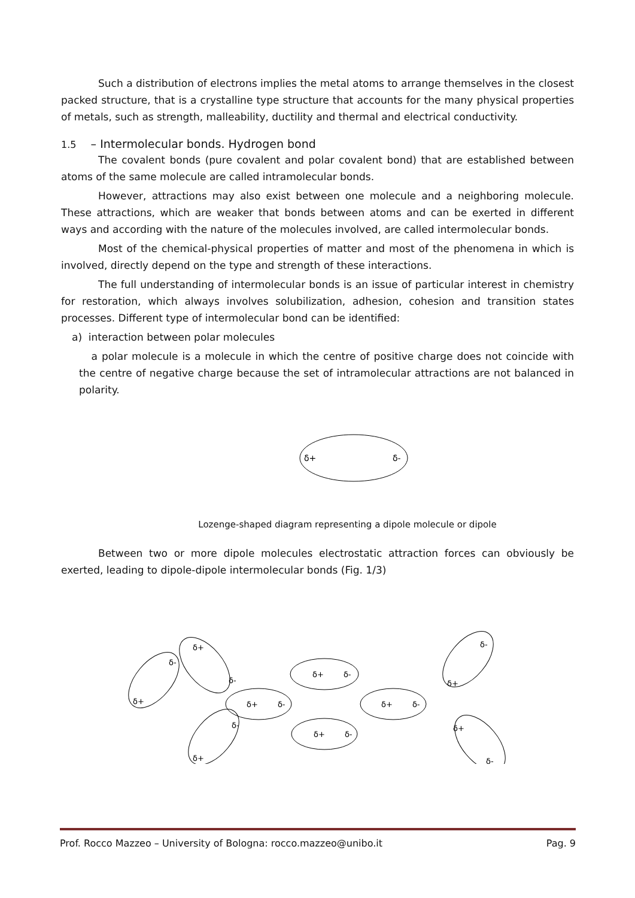Such a distribution of electrons implies the metal atoms to arrange themselves in the closest packed structure, that is a crystalline type structure that accounts for the many physical properties of metals, such as strength, malleability, ductility and thermal and electrical conductivity.
1.5 – Intermolecular bonds. Hydrogen bond
The covalent bonds (pure covalent and polar covalent bond) that are established between atoms of the same molecule are called intramolecular bonds.
However, attractions may also exist between one molecule and a neighboring molecule. These attractions, which are weaker that bonds between atoms and can be exerted in different ways and according with the nature of the molecules involved, are called intermolecular bonds.
Most of the chemical-physical properties of matter and most of the phenomena in which is involved, directly depend on the type and strength of these interactions.
The full understanding of intermolecular bonds is an issue of particular interest in chemistry for restoration, which always involves solubilization, adhesion, cohesion and transition states processes. Different type of intermolecular bond can be identified:
a) interaction between polar molecules
a polar molecule is a molecule in which the centre of positive charge does not coincide with the centre of negative charge because the set of intramolecular attractions are not balanced in polarity.
δ+
δ-
Lozenge-shaped diagram representing a dipole molecule or dipole
Between two or more dipole molecules electrostatic attraction forces can obviously be exerted, leading to dipole-dipole intermolecular bonds (Fig. 1/3)
δ+ δ-
δ+ δ-
δ+ δ-
δ+ δ-
δ+
δ-
δ-
δ+
δ-
δ+
δ-
δ+
δ+
δ-
Prof. Rocco Mazzeo – University of Bologna: rocco.mazzeo@unibo.it Pag. 9